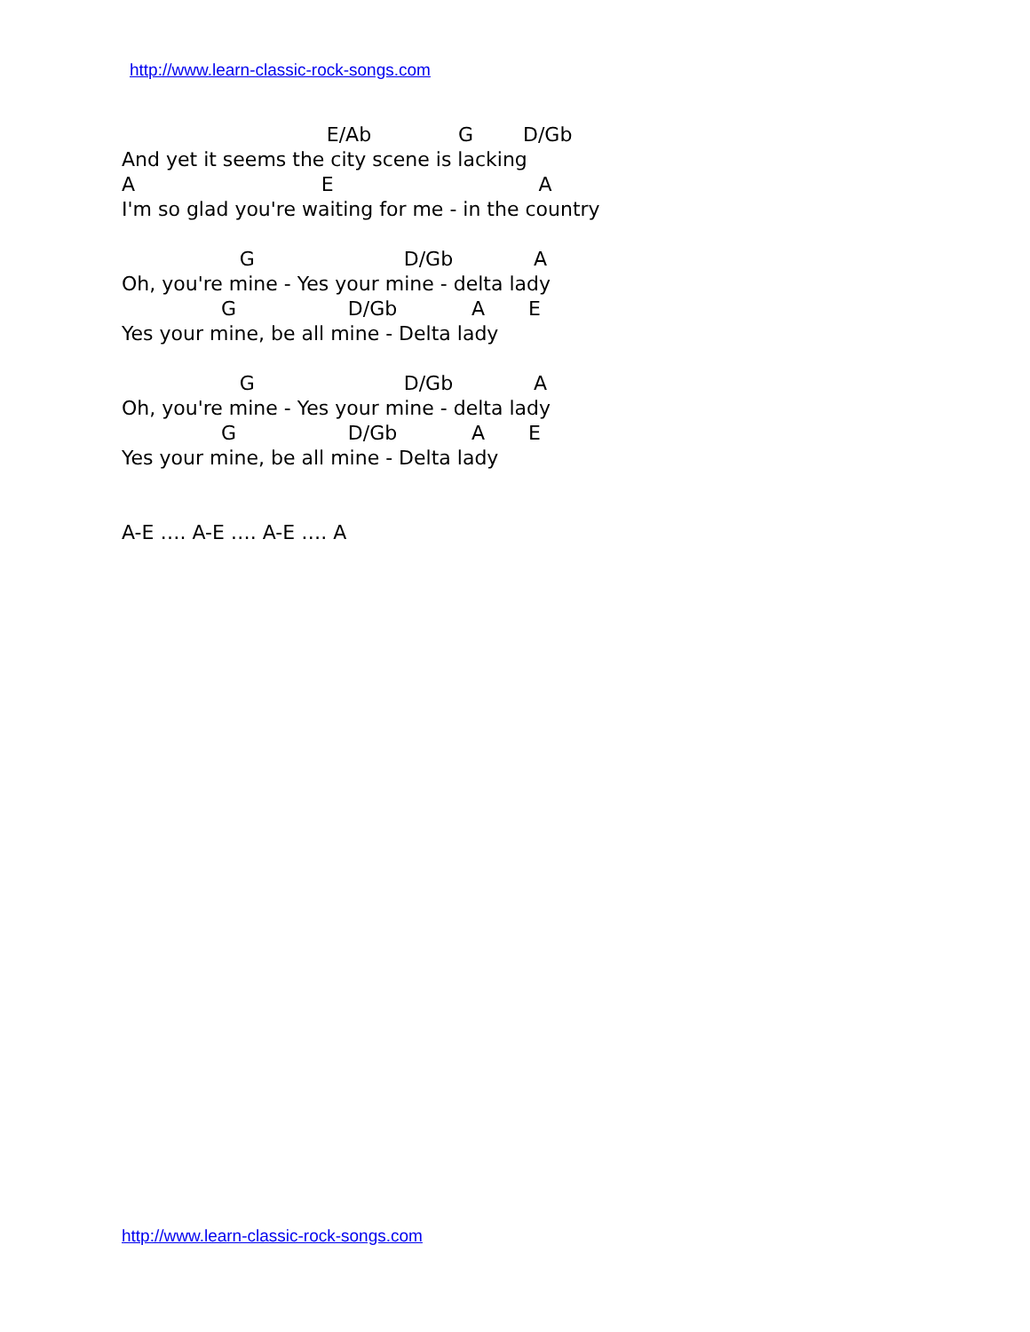http://www.learn-classic-rock-songs.com
                                 E/Ab              G        D/Gb
And yet it seems the city scene is lacking
A                              E                                 A
I'm so glad you're waiting for me - in the country

                   G                        D/Gb             A
Oh, you're mine - Yes your mine - delta lady
                G                  D/Gb            A       E
Yes your mine, be all mine - Delta lady

                   G                        D/Gb             A
Oh, you're mine - Yes your mine - delta lady
                G                  D/Gb            A       E
Yes your mine, be all mine - Delta lady


A-E …. A-E …. A-E …. A
http://www.learn-classic-rock-songs.com